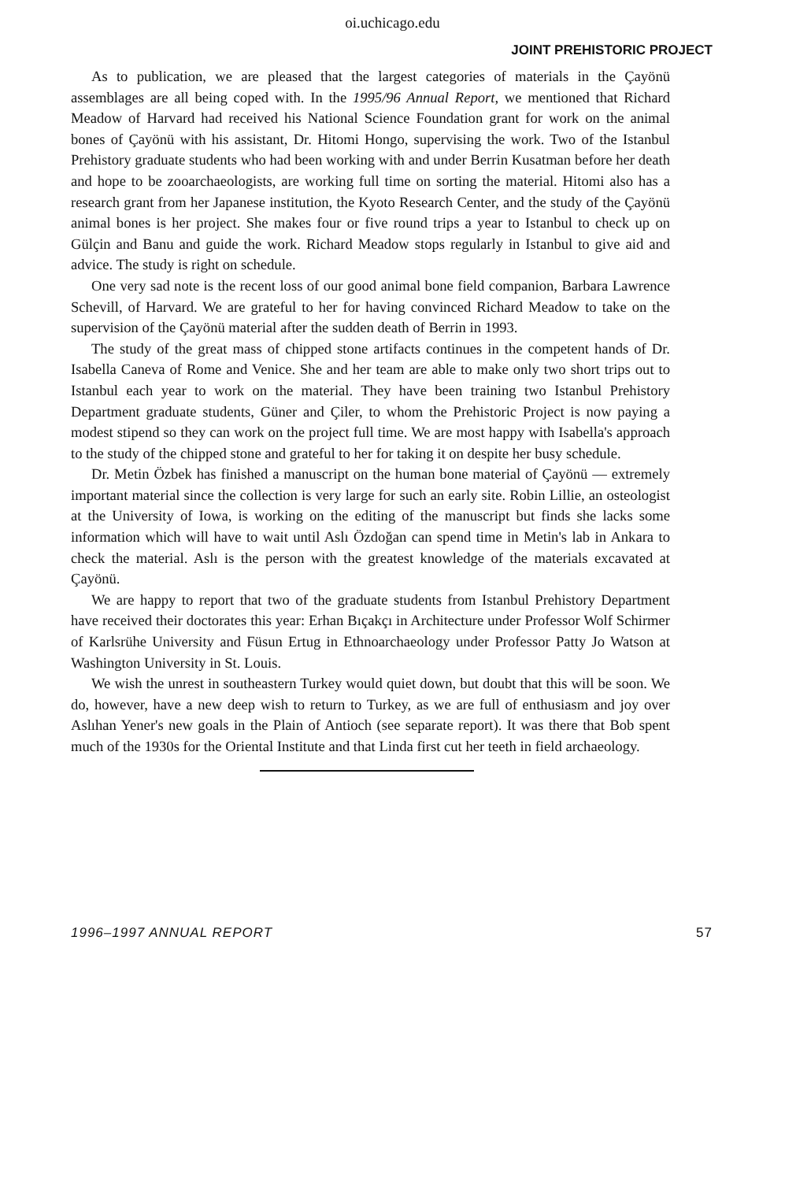oi.uchicago.edu
JOINT PREHISTORIC PROJECT
As to publication, we are pleased that the largest categories of materials in the Çayönü assemblages are all being coped with. In the 1995/96 Annual Report, we mentioned that Richard Meadow of Harvard had received his National Science Foundation grant for work on the animal bones of Çayönü with his assistant, Dr. Hitomi Hongo, supervising the work. Two of the Istanbul Prehistory graduate students who had been working with and under Berrin Kusatman before her death and hope to be zooarchaeologists, are working full time on sorting the material. Hitomi also has a research grant from her Japanese institution, the Kyoto Research Center, and the study of the Çayönü animal bones is her project. She makes four or five round trips a year to Istanbul to check up on Gülçin and Banu and guide the work. Richard Meadow stops regularly in Istanbul to give aid and advice. The study is right on schedule.
One very sad note is the recent loss of our good animal bone field companion, Barbara Lawrence Schevill, of Harvard. We are grateful to her for having convinced Richard Meadow to take on the supervision of the Çayönü material after the sudden death of Berrin in 1993.
The study of the great mass of chipped stone artifacts continues in the competent hands of Dr. Isabella Caneva of Rome and Venice. She and her team are able to make only two short trips out to Istanbul each year to work on the material. They have been training two Istanbul Prehistory Department graduate students, Güner and Çiler, to whom the Prehistoric Project is now paying a modest stipend so they can work on the project full time. We are most happy with Isabella's approach to the study of the chipped stone and grateful to her for taking it on despite her busy schedule.
Dr. Metin Özbek has finished a manuscript on the human bone material of Çayönü — extremely important material since the collection is very large for such an early site. Robin Lillie, an osteologist at the University of Iowa, is working on the editing of the manuscript but finds she lacks some information which will have to wait until Aslı Özdoğan can spend time in Metin's lab in Ankara to check the material. Aslı is the person with the greatest knowledge of the materials excavated at Çayönü.
We are happy to report that two of the graduate students from Istanbul Prehistory Department have received their doctorates this year: Erhan Bıçakçı in Architecture under Professor Wolf Schirmer of Karlsrühe University and Füsun Ertug in Ethnoarchaeology under Professor Patty Jo Watson at Washington University in St. Louis.
We wish the unrest in southeastern Turkey would quiet down, but doubt that this will be soon. We do, however, have a new deep wish to return to Turkey, as we are full of enthusiasm and joy over Aslıhan Yener's new goals in the Plain of Antioch (see separate report). It was there that Bob spent much of the 1930s for the Oriental Institute and that Linda first cut her teeth in field archaeology.
1996–1997 ANNUAL REPORT 57